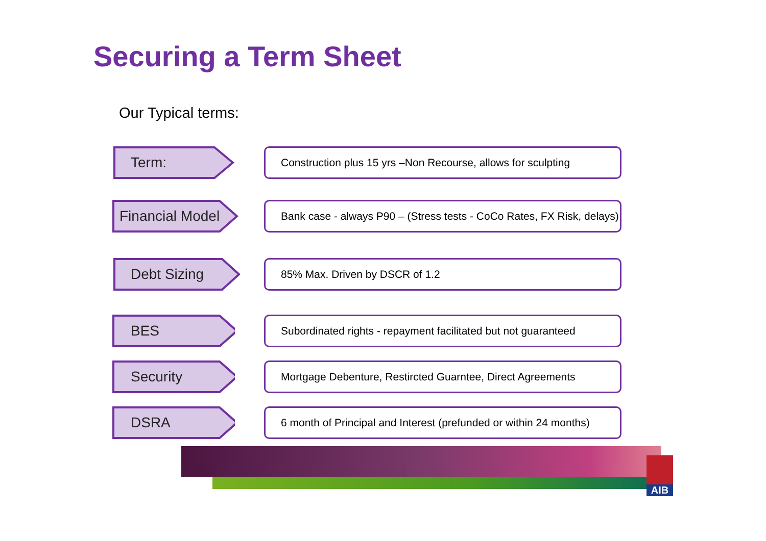Securing a Term Sheet
Our Typical terms:
Term:
Construction plus 15 yrs –Non Recourse, allows for sculpting
Financial Model
Bank case - always P90 – (Stress tests - CoCo Rates, FX Risk, delays)
Debt Sizing
85% Max. Driven by DSCR of 1.2
BES
Subordinated rights - repayment facilitated but not guaranteed
Security
Mortgage Debenture, Restircted Guarntee, Direct Agreements
DSRA
6 month of Principal and Interest (prefunded or within 24 months)
AIB